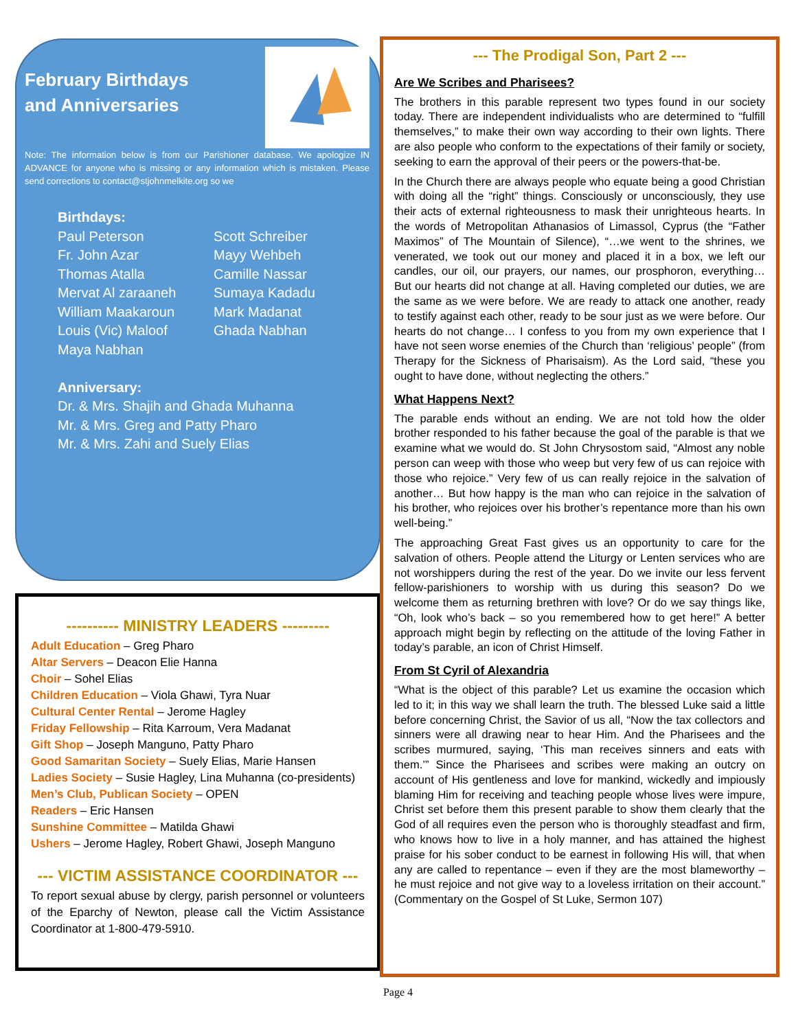February Birthdays and Anniversaries
Note: The information below is from our Parishioner database. We apologize IN ADVANCE for anyone who is missing or any information which is mistaken. Please send corrections to contact@stjohnmelkite.org so we
Birthdays:
Paul Peterson
Fr. John Azar
Thomas Atalla
Mervat Al zaraaneh
William Maakaroun
Louis (Vic) Maloof
Maya Nabhan
Scott Schreiber
Mayy Wehbeh
Camille Nassar
Sumaya Kadadu
Mark Madanat
Ghada Nabhan
Anniversary:
Dr. & Mrs. Shajih and Ghada Muhanna
Mr. & Mrs. Greg and Patty Pharo
Mr. & Mrs. Zahi and Suely Elias
---------- MINISTRY LEADERS ---------
Adult Education – Greg Pharo
Altar Servers – Deacon Elie Hanna
Choir – Sohel Elias
Children Education – Viola Ghawi, Tyra Nuar
Cultural Center Rental – Jerome Hagley
Friday Fellowship – Rita Karroum, Vera Madanat
Gift Shop – Joseph Manguno, Patty Pharo
Good Samaritan Society – Suely Elias, Marie Hansen
Ladies Society – Susie Hagley, Lina Muhanna (co-presidents)
Men’s Club, Publican Society – OPEN
Readers – Eric Hansen
Sunshine Committee – Matilda Ghawi
Ushers – Jerome Hagley, Robert Ghawi, Joseph Manguno
--- VICTIM ASSISTANCE COORDINATOR ---
To report sexual abuse by clergy, parish personnel or volunteers of the Eparchy of Newton, please call the Victim Assistance Coordinator at 1-800-479-5910.
--- The Prodigal Son, Part 2 ---
Are We Scribes and Pharisees?
The brothers in this parable represent two types found in our society today. There are independent individualists who are determined to “fulfill themselves,” to make their own way according to their own lights. There are also people who conform to the expectations of their family or society, seeking to earn the approval of their peers or the powers-that-be.
In the Church there are always people who equate being a good Christian with doing all the “right” things. Consciously or unconsciously, they use their acts of external righteousness to mask their unrighteous hearts. In the words of Metropolitan Athanasios of Limassol, Cyprus (the “Father Maximos” of The Mountain of Silence), “…we went to the shrines, we venerated, we took out our money and placed it in a box, we left our candles, our oil, our prayers, our names, our prosphoron, everything… But our hearts did not change at all. Having completed our duties, we are the same as we were before. We are ready to attack one another, ready to testify against each other, ready to be sour just as we were before. Our hearts do not change… I confess to you from my own experience that I have not seen worse enemies of the Church than ‘religious’ people” (from Therapy for the Sickness of Pharisaism). As the Lord said, “these you ought to have done, without neglecting the others.”
What Happens Next?
The parable ends without an ending. We are not told how the older brother responded to his father because the goal of the parable is that we examine what we would do. St John Chrysostom said, “Almost any noble person can weep with those who weep but very few of us can rejoice with those who rejoice.” Very few of us can really rejoice in the salvation of another… But how happy is the man who can rejoice in the salvation of his brother, who rejoices over his brother’s repentance more than his own well-being.”
The approaching Great Fast gives us an opportunity to care for the salvation of others. People attend the Liturgy or Lenten services who are not worshippers during the rest of the year. Do we invite our less fervent fellow-parishioners to worship with us during this season? Do we welcome them as returning brethren with love? Or do we say things like, “Oh, look who’s back – so you remembered how to get here!” A better approach might begin by reflecting on the attitude of the loving Father in today’s parable, an icon of Christ Himself.
From St Cyril of Alexandria
“What is the object of this parable? Let us examine the occasion which led to it; in this way we shall learn the truth. The blessed Luke said a little before concerning Christ, the Savior of us all, “Now the tax collectors and sinners were all drawing near to hear Him. And the Pharisees and the scribes murmured, saying, ‘This man receives sinners and eats with them.’” Since the Pharisees and scribes were making an outcry on account of His gentleness and love for mankind, wickedly and impiously blaming Him for receiving and teaching people whose lives were impure, Christ set before them this present parable to show them clearly that the God of all requires even the person who is thoroughly steadfast and firm, who knows how to live in a holy manner, and has attained the highest praise for his sober conduct to be earnest in following His will, that when any are called to repentance – even if they are the most blameworthy – he must rejoice and not give way to a loveless irritation on their account.” (Commentary on the Gospel of St Luke, Sermon 107)
Page 4